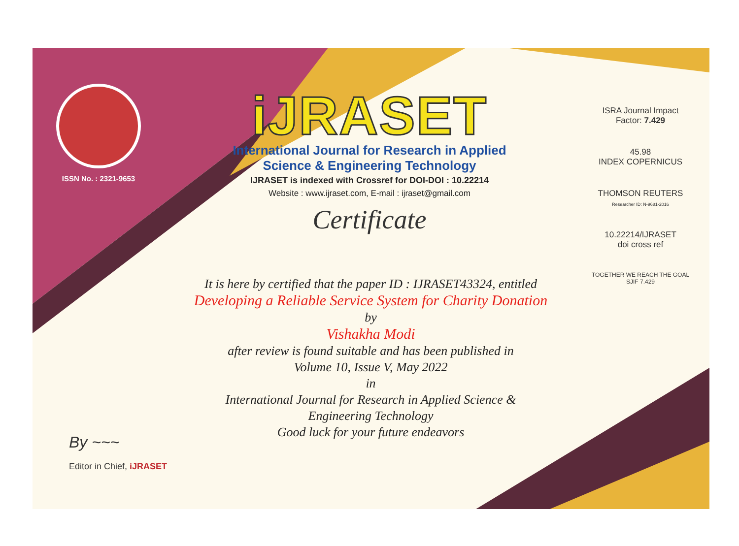ISSN No. : 2321-9653
iJRASET
International Journal for Research in Applied
Science & Engineering Technology
IJRASET is indexed with Crossref for DOI-DOI : 10.22214
Website : www.ijraset.com, E-mail : ijraset@gmail.com
Certificate
It is here by certified that the paper ID : IJRASET43324, entitled
Developing a Reliable Service System for Charity Donation
by
Vishakha Modi
after review is found suitable and has been published in
Volume 10, Issue V, May 2022
in
International Journal for Research in Applied Science &
Engineering Technology
Good luck for your future endeavors
ISRA Journal Impact
Factor: 7.429
45.98
INDEX COPERNICUS
THOMSON REUTERS
Researcher ID: N-9681-2016
10.22214/IJRASET
doi cross ref
TOGETHER WE REACH THE GOAL
SJIF 7.429
By ~~~
Editor in Chief, iJRASET